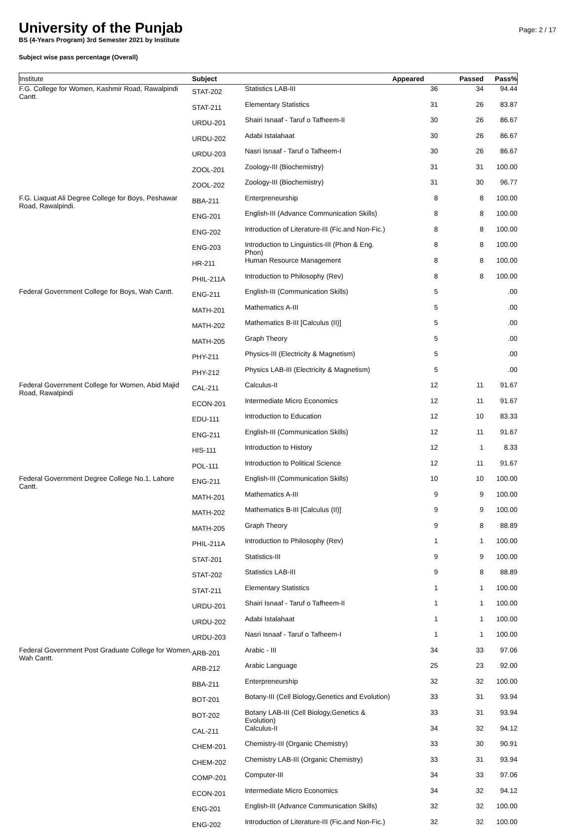University of the Punjab
Page: 2 / 17
BS (4-Years Program) 3rd Semester 2021 by Institute
Subject wise pass percentage (Overall)
| Institute | Subject | | Appeared | Passed | Pass% |
| --- | --- | --- | --- | --- | --- |
| F.G. College for Women, Kashmir Road, Rawalpindi Cantt. | STAT-202 | Statistics LAB-III | 36 | 34 | 94.44 |
| | STAT-211 | Elementary Statistics | 31 | 26 | 83.87 |
| | URDU-201 | Shairi Isnaaf - Taruf o Tafheem-II | 30 | 26 | 86.67 |
| | URDU-202 | Adabi Istalahaat | 30 | 26 | 86.67 |
| | URDU-203 | Nasri Isnaaf - Taruf o Tafheem-I | 30 | 26 | 86.67 |
| | ZOOL-201 | Zoology-III (Biochemistry) | 31 | 31 | 100.00 |
| | ZOOL-202 | Zoology-III (Biochemistry) | 31 | 30 | 96.77 |
| F.G. Liaquat Ali Degree College for Boys, Peshawar Road, Rawalpindi. | BBA-211 | Enterpreneurship | 8 | 8 | 100.00 |
| | ENG-201 | English-III (Advance Communication Skills) | 8 | 8 | 100.00 |
| | ENG-202 | Introduction of Literature-III (Fic.and Non-Fic.) | 8 | 8 | 100.00 |
| | ENG-203 | Introduction to Linguistics-III (Phon & Eng. Phon) | 8 | 8 | 100.00 |
| | HR-211 | Human Resource Management | 8 | 8 | 100.00 |
| | PHIL-211A | Introduction to Philosophy (Rev) | 8 | 8 | 100.00 |
| Federal Government College for Boys, Wah Cantt. | ENG-211 | English-III (Communication Skills) | 5 | | .00 |
| | MATH-201 | Mathematics A-III | 5 | | .00 |
| | MATH-202 | Mathematics B-III [Calculus (II)] | 5 | | .00 |
| | MATH-205 | Graph Theory | 5 | | .00 |
| | PHY-211 | Physics-III (Electricity & Magnetism) | 5 | | .00 |
| | PHY-212 | Physics LAB-III (Electricity & Magnetism) | 5 | | .00 |
| Federal Government College for Women, Abid Majid Road, Rawalpindi | CAL-211 | Calculus-II | 12 | 11 | 91.67 |
| | ECON-201 | Intermediate Micro Economics | 12 | 11 | 91.67 |
| | EDU-111 | Introduction to Education | 12 | 10 | 83.33 |
| | ENG-211 | English-III (Communication Skills) | 12 | 11 | 91.67 |
| | HIS-111 | Introduction to History | 12 | 1 | 8.33 |
| | POL-111 | Introduction to Political Science | 12 | 11 | 91.67 |
| Federal Government Degree College No.1, Lahore Cantt. | ENG-211 | English-III (Communication Skills) | 10 | 10 | 100.00 |
| | MATH-201 | Mathematics A-III | 9 | 9 | 100.00 |
| | MATH-202 | Mathematics B-III [Calculus (II)] | 9 | 9 | 100.00 |
| | MATH-205 | Graph Theory | 9 | 8 | 88.89 |
| | PHIL-211A | Introduction to Philosophy (Rev) | 1 | 1 | 100.00 |
| | STAT-201 | Statistics-III | 9 | 9 | 100.00 |
| | STAT-202 | Statistics LAB-III | 9 | 8 | 88.89 |
| | STAT-211 | Elementary Statistics | 1 | 1 | 100.00 |
| | URDU-201 | Shairi Isnaaf - Taruf o Tafheem-II | 1 | 1 | 100.00 |
| | URDU-202 | Adabi Istalahaat | 1 | 1 | 100.00 |
| | URDU-203 | Nasri Isnaaf - Taruf o Tafheem-I | 1 | 1 | 100.00 |
| Federal Government Post Graduate College for Women, Wah Cantt. | ARB-201 | Arabic - III | 34 | 33 | 97.06 |
| | ARB-212 | Arabic Language | 25 | 23 | 92.00 |
| | BBA-211 | Enterpreneurship | 32 | 32 | 100.00 |
| | BOT-201 | Botany-III (Cell Biology,Genetics and Evolution) | 33 | 31 | 93.94 |
| | BOT-202 | Botany LAB-III (Cell Biology,Genetics & Evolution) | 33 | 31 | 93.94 |
| | CAL-211 | Calculus-II | 34 | 32 | 94.12 |
| | CHEM-201 | Chemistry-III (Organic Chemistry) | 33 | 30 | 90.91 |
| | CHEM-202 | Chemistry LAB-III (Organic Chemistry) | 33 | 31 | 93.94 |
| | COMP-201 | Computer-III | 34 | 33 | 97.06 |
| | ECON-201 | Intermediate Micro Economics | 34 | 32 | 94.12 |
| | ENG-201 | English-III (Advance Communication Skills) | 32 | 32 | 100.00 |
| | ENG-202 | Introduction of Literature-III (Fic.and Non-Fic.) | 32 | 32 | 100.00 |